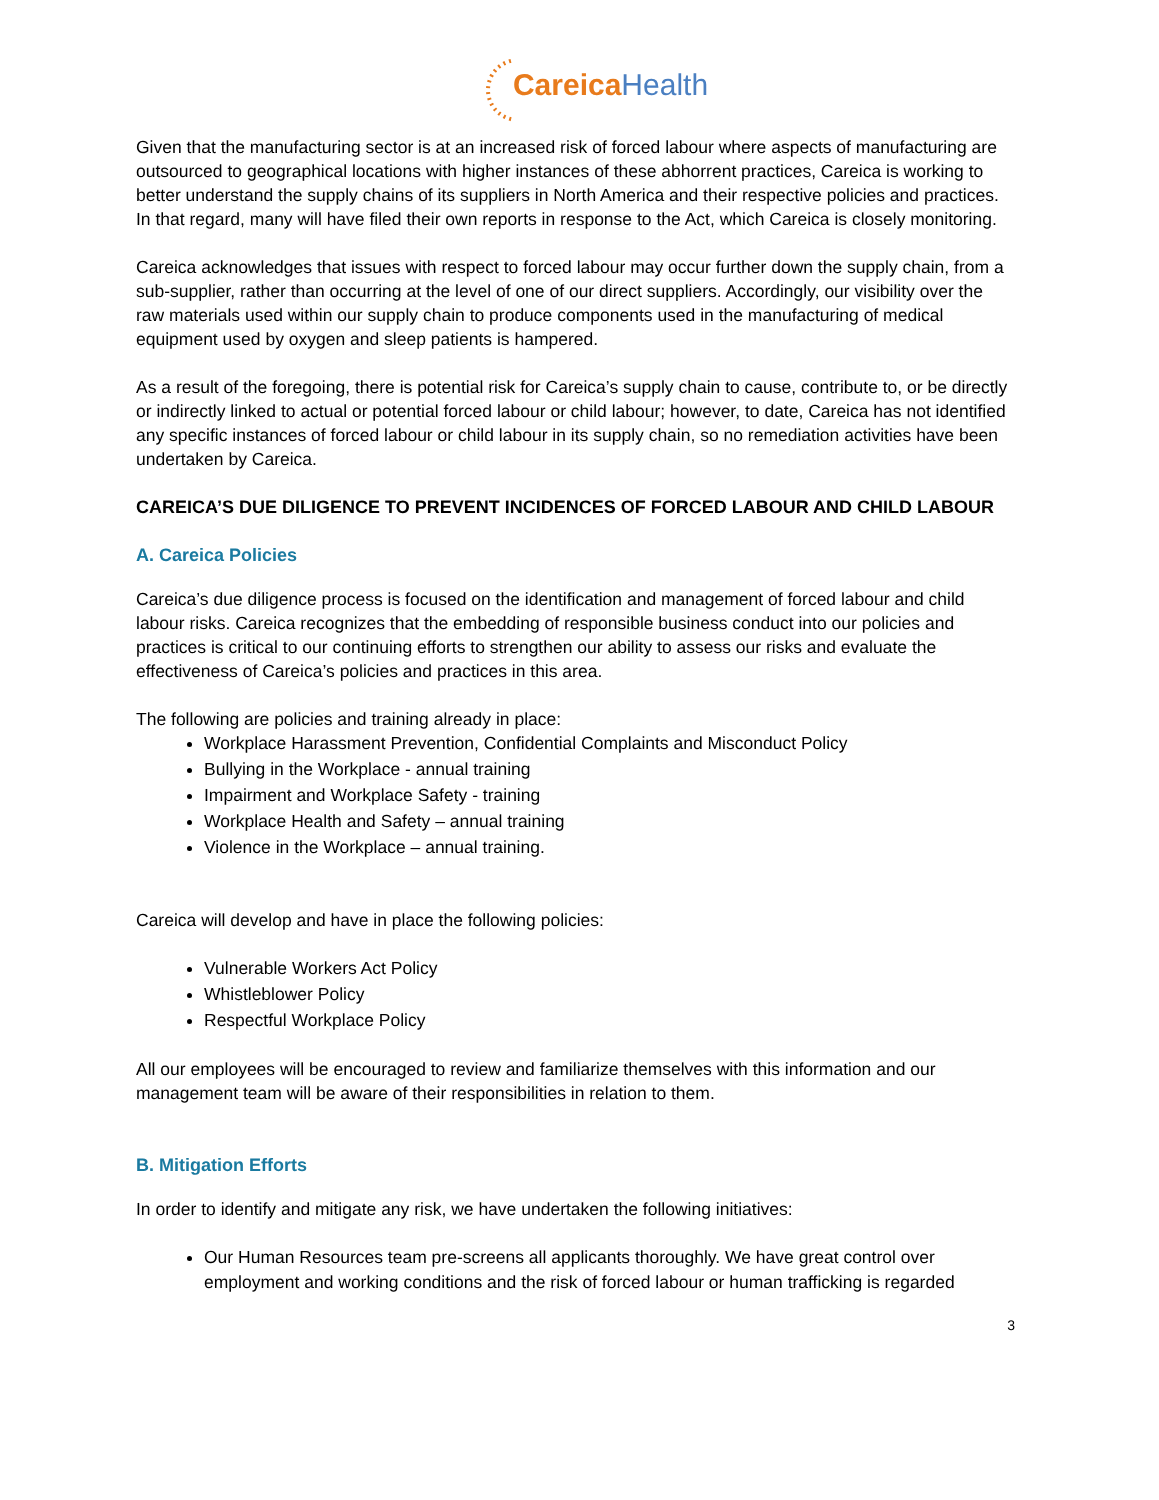Careica Health
Given that the manufacturing sector is at an increased risk of forced labour where aspects of manufacturing are outsourced to geographical locations with higher instances of these abhorrent practices, Careica is working to better understand the supply chains of its suppliers in North America and their respective policies and practices. In that regard, many will have filed their own reports in response to the Act, which Careica is closely monitoring.
Careica acknowledges that issues with respect to forced labour may occur further down the supply chain, from a sub-supplier, rather than occurring at the level of one of our direct suppliers. Accordingly, our visibility over the raw materials used within our supply chain to produce components used in the manufacturing of medical equipment used by oxygen and sleep patients is hampered.
As a result of the foregoing, there is potential risk for Careica’s supply chain to cause, contribute to, or be directly or indirectly linked to actual or potential forced labour or child labour; however, to date, Careica has not identified any specific instances of forced labour or child labour in its supply chain, so no remediation activities have been undertaken by Careica.
CAREICA’S DUE DILIGENCE TO PREVENT INCIDENCES OF FORCED LABOUR AND CHILD LABOUR
A. Careica Policies
Careica’s due diligence process is focused on the identification and management of forced labour and child labour risks. Careica recognizes that the embedding of responsible business conduct into our policies and practices is critical to our continuing efforts to strengthen our ability to assess our risks and evaluate the effectiveness of Careica’s policies and practices in this area.
The following are policies and training already in place:
Workplace Harassment Prevention, Confidential Complaints and Misconduct Policy
Bullying in the Workplace - annual training
Impairment and Workplace Safety - training
Workplace Health and Safety – annual training
Violence in the Workplace – annual training.
Careica will develop and have in place the following policies:
Vulnerable Workers Act Policy
Whistleblower Policy
Respectful Workplace Policy
All our employees will be encouraged to review and familiarize themselves with this information and our management team will be aware of their responsibilities in relation to them.
B. Mitigation Efforts
In order to identify and mitigate any risk, we have undertaken the following initiatives:
Our Human Resources team pre-screens all applicants thoroughly. We have great control over employment and working conditions and the risk of forced labour or human trafficking is regarded
3